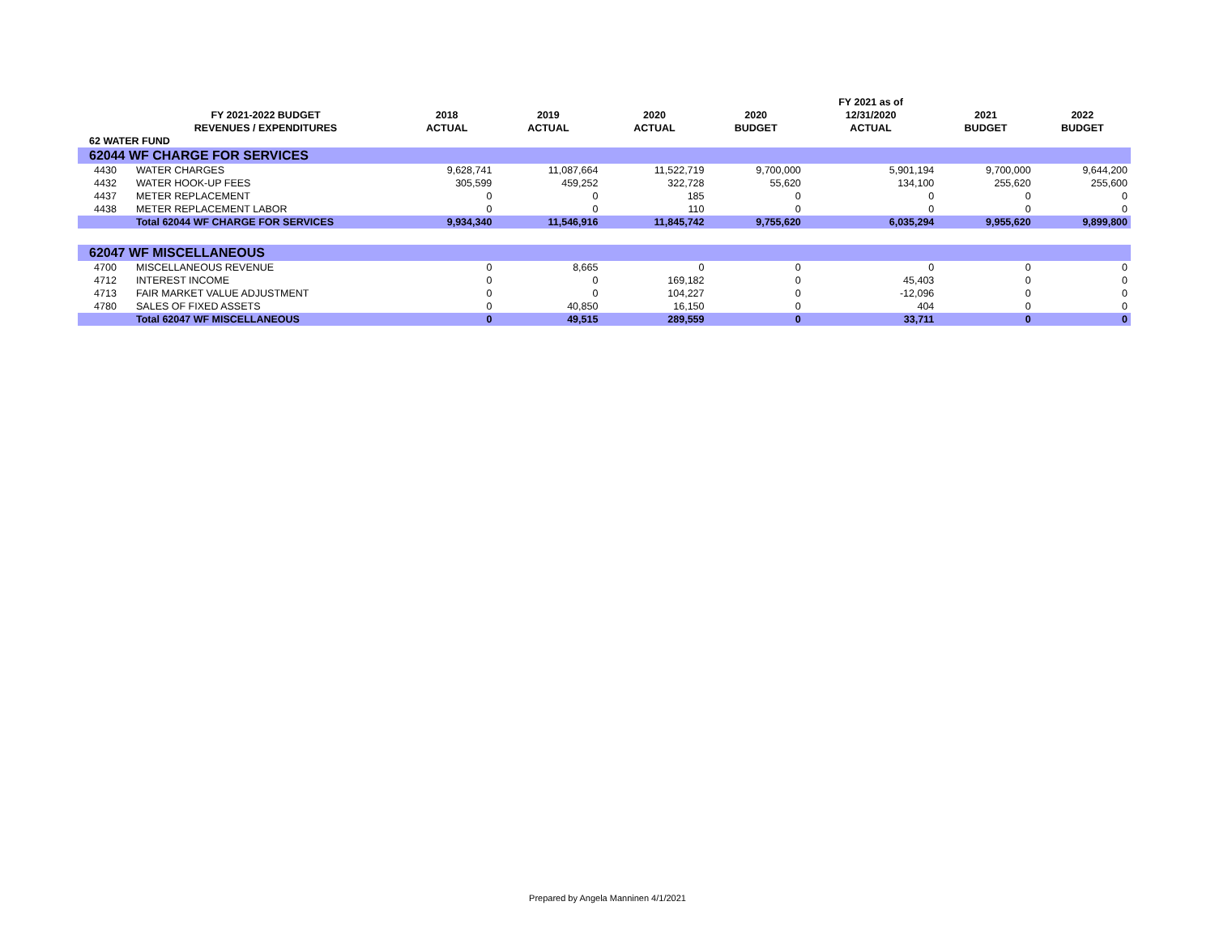| | | | | | | FY 2021 as of | | |
| --- | --- | --- | --- | --- | --- | --- | --- | --- |
| | FY 2021-2022 BUDGET | 2018 | 2019 | 2020 | 2020 | 12/31/2020 | 2021 | 2022 |
| | REVENUES / EXPENDITURES | ACTUAL | ACTUAL | ACTUAL | BUDGET | ACTUAL | BUDGET | BUDGET |
| 62 WATER FUND | | | | | | | | |
| 62044 WF CHARGE FOR SERVICES | | | | | | | | |
| 4430 | WATER CHARGES | 9,628,741 | 11,087,664 | 11,522,719 | 9,700,000 | 5,901,194 | 9,700,000 | 9,644,200 |
| 4432 | WATER HOOK-UP FEES | 305,599 | 459,252 | 322,728 | 55,620 | 134,100 | 255,620 | 255,600 |
| 4437 | METER REPLACEMENT | 0 | 0 | 185 | 0 | 0 | 0 | 0 |
| 4438 | METER REPLACEMENT LABOR | 0 | 0 | 110 | 0 | 0 | 0 | 0 |
| | Total 62044 WF CHARGE FOR SERVICES | 9,934,340 | 11,546,916 | 11,845,742 | 9,755,620 | 6,035,294 | 9,955,620 | 9,899,800 |
| 62047 WF MISCELLANEOUS | | | | | | | | |
| 4700 | MISCELLANEOUS REVENUE | 0 | 8,665 | 0 | 0 | 0 | 0 | 0 |
| 4712 | INTEREST INCOME | 0 | 0 | 169,182 | 0 | 45,403 | 0 | 0 |
| 4713 | FAIR MARKET VALUE ADJUSTMENT | 0 | 0 | 104,227 | 0 | -12,096 | 0 | 0 |
| 4780 | SALES OF FIXED ASSETS | 0 | 40,850 | 16,150 | 0 | 404 | 0 | 0 |
| | Total 62047 WF MISCELLANEOUS | 0 | 49,515 | 289,559 | 0 | 33,711 | 0 | 0 |
Prepared by Angela Manninen 4/1/2021